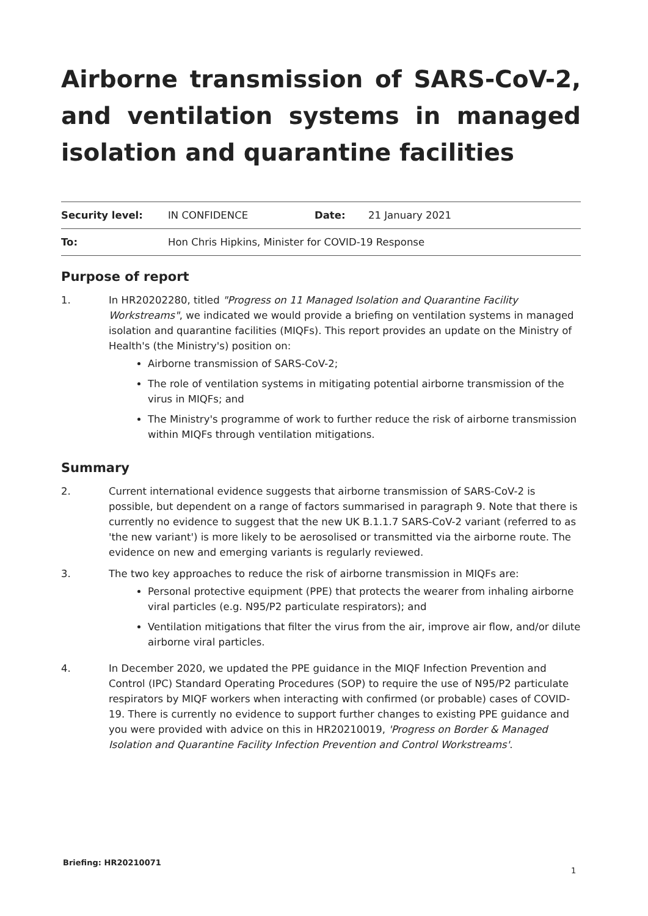Airborne transmission of SARS-CoV-2, and ventilation systems in managed isolation and quarantine facilities
| Security level: | IN CONFIDENCE | Date: | 21 January 2021 |
| To: | Hon Chris Hipkins, Minister for COVID-19 Response | | |
Purpose of report
1. In HR20202280, titled "Progress on 11 Managed Isolation and Quarantine Facility Workstreams", we indicated we would provide a briefing on ventilation systems in managed isolation and quarantine facilities (MIQFs). This report provides an update on the Ministry of Health's (the Ministry's) position on:
Airborne transmission of SARS-CoV-2;
The role of ventilation systems in mitigating potential airborne transmission of the virus in MIQFs; and
The Ministry's programme of work to further reduce the risk of airborne transmission within MIQFs through ventilation mitigations.
Summary
2. Current international evidence suggests that airborne transmission of SARS-CoV-2 is possible, but dependent on a range of factors summarised in paragraph 9. Note that there is currently no evidence to suggest that the new UK B.1.1.7 SARS-CoV-2 variant (referred to as 'the new variant') is more likely to be aerosolised or transmitted via the airborne route. The evidence on new and emerging variants is regularly reviewed.
3. The two key approaches to reduce the risk of airborne transmission in MIQFs are:
Personal protective equipment (PPE) that protects the wearer from inhaling airborne viral particles (e.g. N95/P2 particulate respirators); and
Ventilation mitigations that filter the virus from the air, improve air flow, and/or dilute airborne viral particles.
4. In December 2020, we updated the PPE guidance in the MIQF Infection Prevention and Control (IPC) Standard Operating Procedures (SOP) to require the use of N95/P2 particulate respirators by MIQF workers when interacting with confirmed (or probable) cases of COVID-19. There is currently no evidence to support further changes to existing PPE guidance and you were provided with advice on this in HR20210019, 'Progress on Border & Managed Isolation and Quarantine Facility Infection Prevention and Control Workstreams'.
Briefing: HR20210071
1